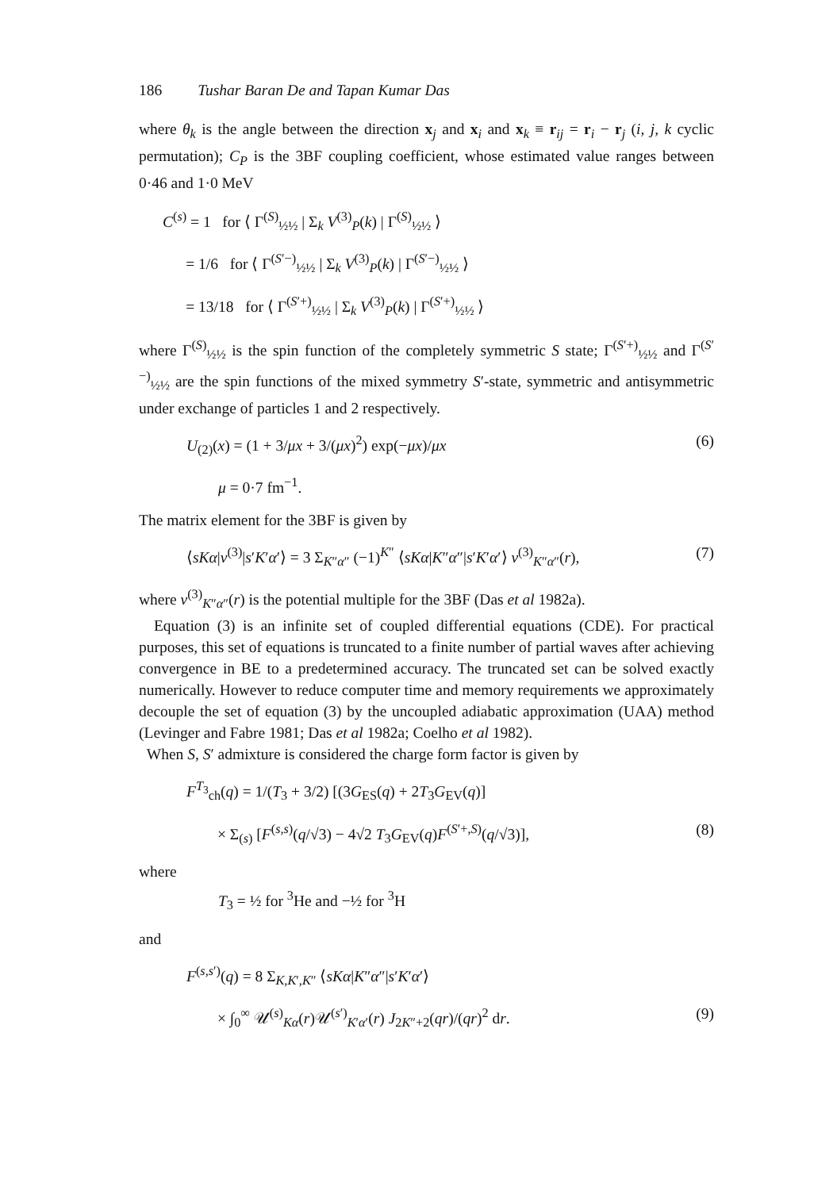186 Tushar Baran De and Tapan Kumar Das
where θ<sub>k</sub> is the angle between the direction x<sub>j</sub> and x<sub>i</sub> and x<sub>k</sub> ≡ r<sub>ij</sub> = r<sub>i</sub> − r<sub>j</sub> (i, j, k cyclic permutation); C<sub>P</sub> is the 3BF coupling coefficient, whose estimated value ranges between 0·46 and 1·0 MeV
C<sup>(s)</sup> = 1 for ⟨ Γ<sup>(S)</sup><sub>½½</sub> | Σ<sub>k</sub> V<sup>(3)</sup><sub>P</sub>(k) | Γ<sup>(S)</sup><sub>½½</sub> ⟩
= 1/6 for ⟨ Γ<sup>(S′−)</sup><sub>½½</sub> | Σ<sub>k</sub> V<sup>(3)</sup><sub>P</sub>(k) | Γ<sup>(S′−)</sup><sub>½½</sub> ⟩
= 13/18 for ⟨ Γ<sup>(S′+)</sup><sub>½½</sub> | Σ<sub>k</sub> V<sup>(3)</sup><sub>P</sub>(k) | Γ<sup>(S′+)</sup><sub>½½</sub> ⟩
where Γ<sup>(S)</sup><sub>½½</sub> is the spin function of the completely symmetric S state; Γ<sup>(S′+)</sup><sub>½½</sub> and Γ<sup>(S′−)</sup><sub>½½</sub> are the spin functions of the mixed symmetry S′-state, symmetric and antisymmetric under exchange of particles 1 and 2 respectively.
U<sub>(2)</sub>(x) = (1 + 3/μx + 3/(μx)<sup>2</sup>) exp(−μx)/μx (6)
μ = 0·7 fm<sup>−1</sup>.
The matrix element for the 3BF is given by
⟨sKα|v<sup>(3)</sup>|s′K′α′⟩ = 3 Σ<sub>K″α″</sub> (−1)<sup>K″</sup> ⟨sKα|K″α″|s′K′α′⟩ v<sup>(3)</sup><sub>K″α″</sub>(r), (7)
where v<sup>(3)</sup><sub>K″α″</sub>(r) is the potential multiple for the 3BF (Das et al 1982a).
Equation (3) is an infinite set of coupled differential equations (CDE). For practical purposes, this set of equations is truncated to a finite number of partial waves after achieving convergence in BE to a predetermined accuracy. The truncated set can be solved exactly numerically. However to reduce computer time and memory requirements we approximately decouple the set of equation (3) by the uncoupled adiabatic approximation (UAA) method (Levinger and Fabre 1981; Das et al 1982a; Coelho et al 1982).
When S, S′ admixture is considered the charge form factor is given by
F<sup>T<sub>3</sub></sup><sub>ch</sub>(q) = 1/(T<sub>3</sub> + 3/2) [(3G<sub>ES</sub>(q) + 2T<sub>3</sub>G<sub>EV</sub>(q)]
× Σ<sub>(s)</sub> [F<sup>(s,s)</sup>(q/√3) − 4√2 T<sub>3</sub>G<sub>EV</sub>(q)F<sup>(S′+,S)</sup>(q/√3)], (8)
where
T<sub>3</sub> = ½ for <sup>3</sup>He and −½ for <sup>3</sup>H
and
F<sup>(s,s′)</sup>(q) = 8 Σ<sub>K,K′,K″</sub> ⟨sKα|K″α″|s′K′α′⟩
× ∫<sub>0</sub><sup>∞</sup> 𝒰<sup>(s)</sup><sub>Kα</sub>(r)𝒰<sup>(s′)</sup><sub>K′α′</sub>(r) J<sub>2K″+2</sub>(qr)/(qr)<sup>2</sup> dr. (9)